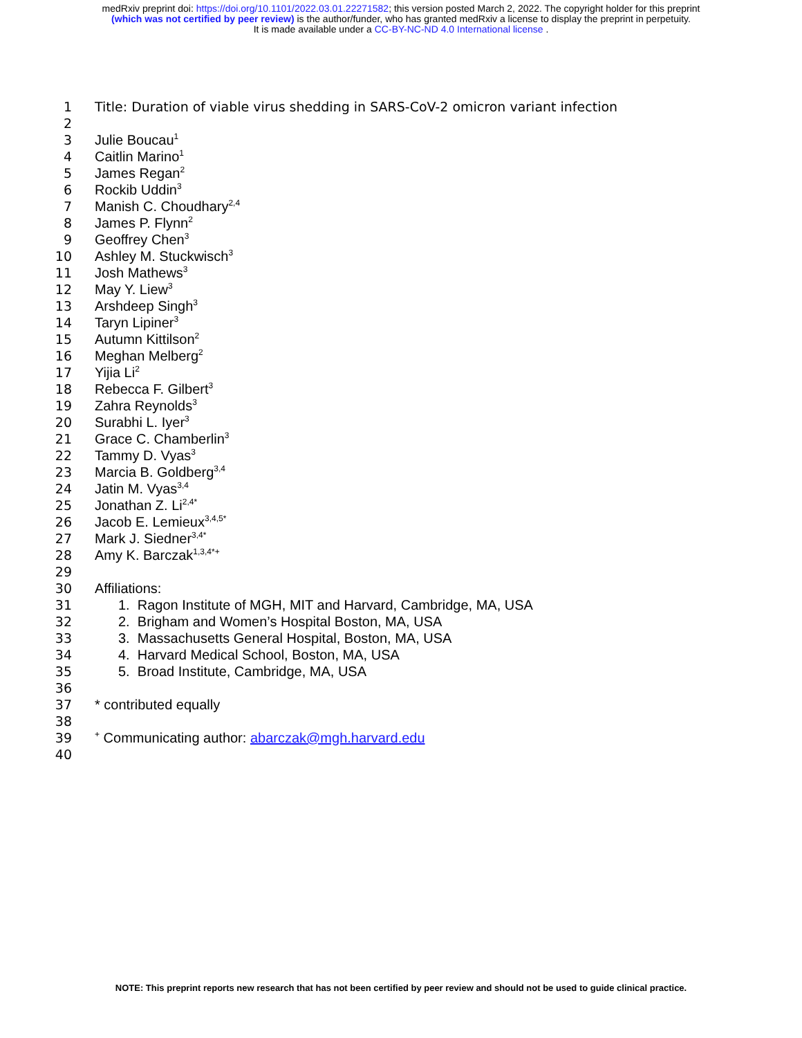medRxiv preprint doi: https://doi.org/10.1101/2022.03.01.22271582; this version posted March 2, 2022. The copyright holder for this preprint
(which was not certified by peer review) is the author/funder, who has granted medRxiv a license to display the preprint in perpetuity.
It is made available under a CC-BY-NC-ND 4.0 International license .
1 Title: Duration of viable virus shedding in SARS-CoV-2 omicron variant infection
2
3 Julie Boucau<sup>1</sup>
4 Caitlin Marino<sup>1</sup>
5 James Regan<sup>2</sup>
6 Rockib Uddin<sup>3</sup>
7 Manish C. Choudhary<sup>2,4</sup>
8 James P. Flynn<sup>2</sup>
9 Geoffrey Chen<sup>3</sup>
10 Ashley M. Stuckwisch<sup>3</sup>
11 Josh Mathews<sup>3</sup>
12 May Y. Liew<sup>3</sup>
13 Arshdeep Singh<sup>3</sup>
14 Taryn Lipiner<sup>3</sup>
15 Autumn Kittilson<sup>2</sup>
16 Meghan Melberg<sup>2</sup>
17 Yijia Li<sup>2</sup>
18 Rebecca F. Gilbert<sup>3</sup>
19 Zahra Reynolds<sup>3</sup>
20 Surabhi L. Iyer<sup>3</sup>
21 Grace C. Chamberlin<sup>3</sup>
22 Tammy D. Vyas<sup>3</sup>
23 Marcia B. Goldberg<sup>3,4</sup>
24 Jatin M. Vyas<sup>3,4</sup>
25 Jonathan Z. Li<sup>2,4*</sup>
26 Jacob E. Lemieux<sup>3,4,5*</sup>
27 Mark J. Siedner<sup>3,4*</sup>
28 Amy K. Barczak<sup>1,3,4*+</sup>
29
30 Affiliations:
31 1. Ragon Institute of MGH, MIT and Harvard, Cambridge, MA, USA
32 2. Brigham and Women’s Hospital Boston, MA, USA
33 3. Massachusetts General Hospital, Boston, MA, USA
34 4. Harvard Medical School, Boston, MA, USA
35 5. Broad Institute, Cambridge, MA, USA
36
37 * contributed equally
38
39<sup>+</sup> Communicating author: abarczak@mgh.harvard.edu
40
NOTE: This preprint reports new research that has not been certified by peer review and should not be used to guide clinical practice.